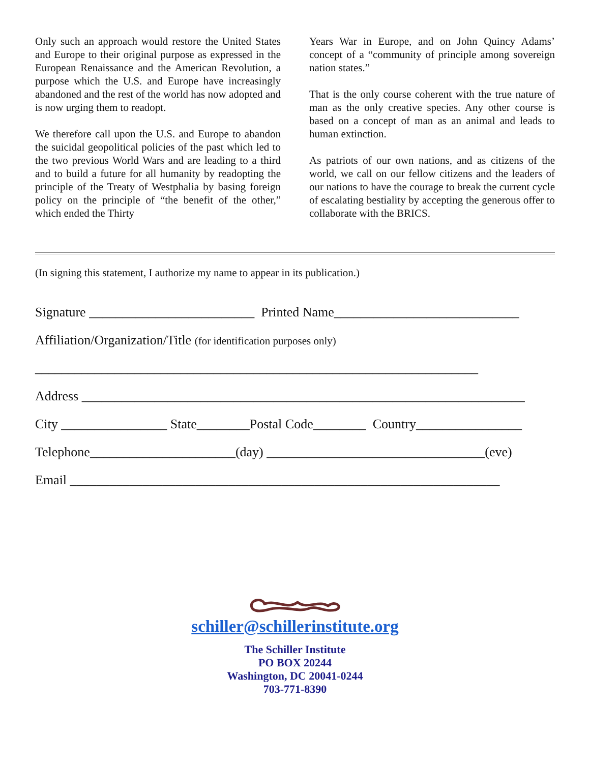Only such an approach would restore the United States and Europe to their original purpose as expressed in the European Renaissance and the American Revolution, a purpose which the U.S. and Europe have increasingly abandoned and the rest of the world has now adopted and is now urging them to readopt.
We therefore call upon the U.S. and Europe to abandon the suicidal geopolitical policies of the past which led to the two previous World Wars and are leading to a third and to build a future for all humanity by readopting the principle of the Treaty of Westphalia by basing foreign policy on the principle of “the benefit of the other,” which ended the Thirty
Years War in Europe, and on John Quincy Adams’ concept of a “community of principle among sovereign nation states.”
That is the only course coherent with the true nature of man as the only creative species. Any other course is based on a concept of man as an animal and leads to human extinction.
As patriots of our own nations, and as citizens of the world, we call on our fellow citizens and the leaders of our nations to have the courage to break the current cycle of escalating bestiality by accepting the generous offer to collaborate with the BRICS.
(In signing this statement, I authorize my name to appear in its publication.)
Signature _________________________ Printed Name____________________________
Affiliation/Organization/Title (for identification purposes only)
___________________________________________________________________
Address ___________________________________________________________________
City ________________ State________Postal Code________ Country________________
Telephone______________________(day) _________________________________(eve)
Email _________________________________________________________________
schiller@schillerinstitute.org
The Schiller Institute
PO BOX 20244
Washington, DC 20041-0244
703-771-8390